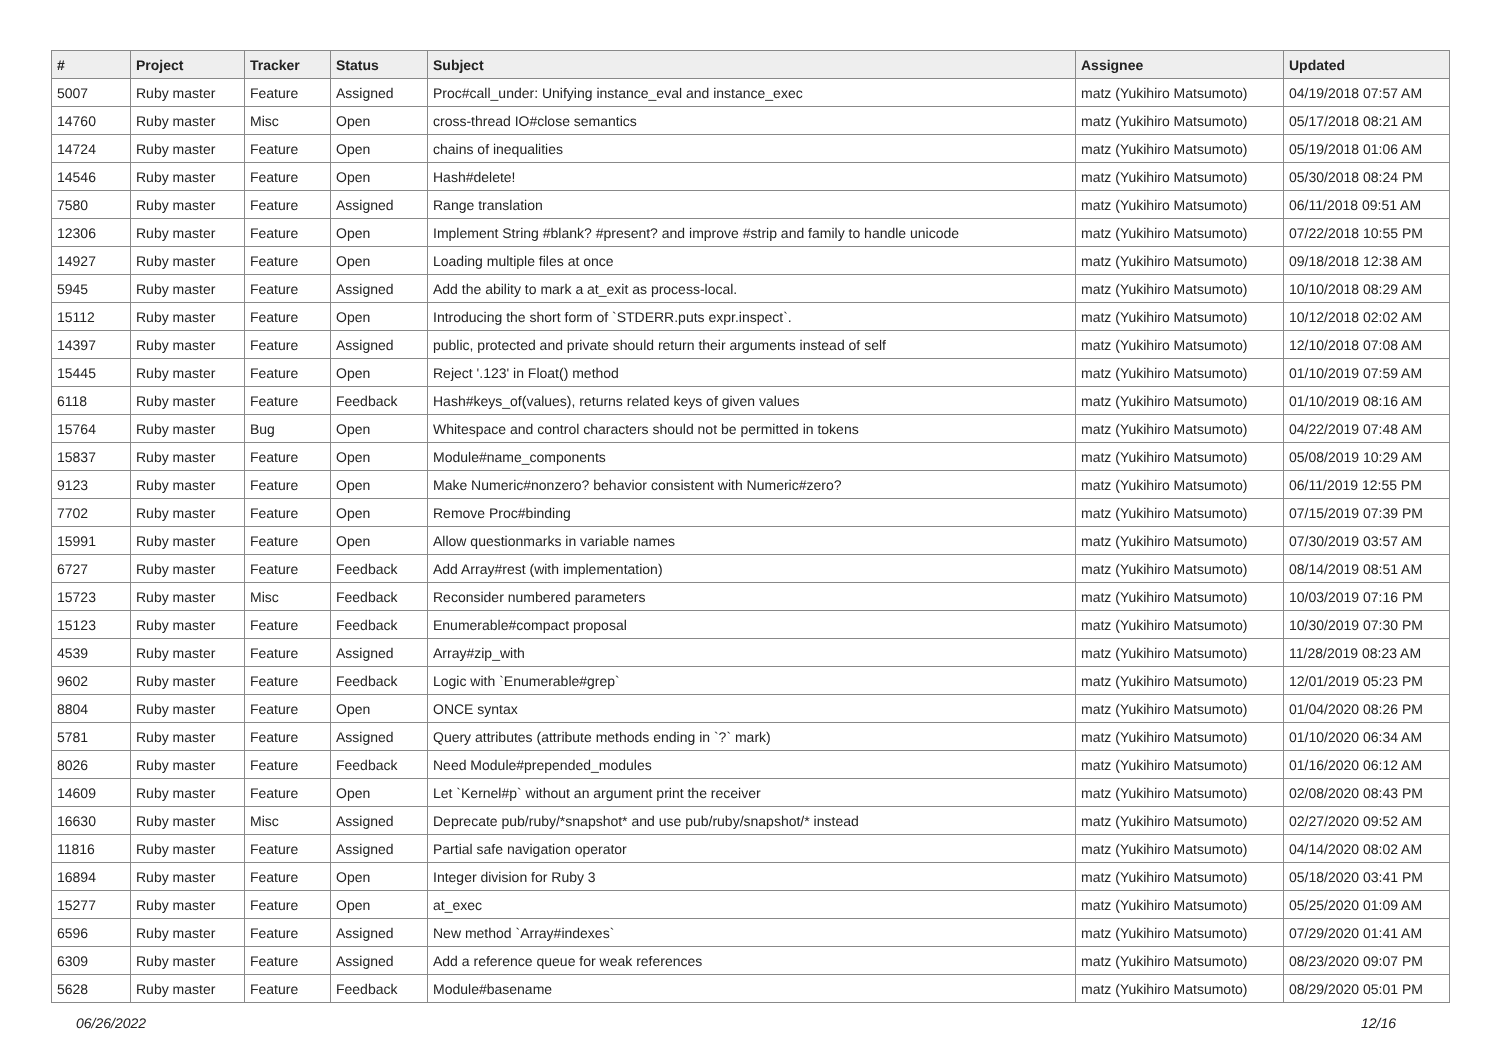| # | Project | Tracker | Status | Subject | Assignee | Updated |
| --- | --- | --- | --- | --- | --- | --- |
| 5007 | Ruby master | Feature | Assigned | Proc#call_under: Unifying instance_eval and instance_exec | matz (Yukihiro Matsumoto) | 04/19/2018 07:57 AM |
| 14760 | Ruby master | Misc | Open | cross-thread IO#close semantics | matz (Yukihiro Matsumoto) | 05/17/2018 08:21 AM |
| 14724 | Ruby master | Feature | Open | chains of inequalities | matz (Yukihiro Matsumoto) | 05/19/2018 01:06 AM |
| 14546 | Ruby master | Feature | Open | Hash#delete! | matz (Yukihiro Matsumoto) | 05/30/2018 08:24 PM |
| 7580 | Ruby master | Feature | Assigned | Range translation | matz (Yukihiro Matsumoto) | 06/11/2018 09:51 AM |
| 12306 | Ruby master | Feature | Open | Implement String #blank? #present? and improve #strip and family to handle unicode | matz (Yukihiro Matsumoto) | 07/22/2018 10:55 PM |
| 14927 | Ruby master | Feature | Open | Loading multiple files at once | matz (Yukihiro Matsumoto) | 09/18/2018 12:38 AM |
| 5945 | Ruby master | Feature | Assigned | Add the ability to mark a at_exit as process-local. | matz (Yukihiro Matsumoto) | 10/10/2018 08:29 AM |
| 15112 | Ruby master | Feature | Open | Introducing the short form of `STDERR.puts expr.inspect`. | matz (Yukihiro Matsumoto) | 10/12/2018 02:02 AM |
| 14397 | Ruby master | Feature | Assigned | public, protected and private should return their arguments instead of self | matz (Yukihiro Matsumoto) | 12/10/2018 07:08 AM |
| 15445 | Ruby master | Feature | Open | Reject '.123' in Float() method | matz (Yukihiro Matsumoto) | 01/10/2019 07:59 AM |
| 6118 | Ruby master | Feature | Feedback | Hash#keys_of(values), returns related keys of given values | matz (Yukihiro Matsumoto) | 01/10/2019 08:16 AM |
| 15764 | Ruby master | Bug | Open | Whitespace and control characters should not be permitted in tokens | matz (Yukihiro Matsumoto) | 04/22/2019 07:48 AM |
| 15837 | Ruby master | Feature | Open | Module#name_components | matz (Yukihiro Matsumoto) | 05/08/2019 10:29 AM |
| 9123 | Ruby master | Feature | Open | Make Numeric#nonzero? behavior consistent with Numeric#zero? | matz (Yukihiro Matsumoto) | 06/11/2019 12:55 PM |
| 7702 | Ruby master | Feature | Open | Remove Proc#binding | matz (Yukihiro Matsumoto) | 07/15/2019 07:39 PM |
| 15991 | Ruby master | Feature | Open | Allow questionmarks in variable names | matz (Yukihiro Matsumoto) | 07/30/2019 03:57 AM |
| 6727 | Ruby master | Feature | Feedback | Add Array#rest (with implementation) | matz (Yukihiro Matsumoto) | 08/14/2019 08:51 AM |
| 15723 | Ruby master | Misc | Feedback | Reconsider numbered parameters | matz (Yukihiro Matsumoto) | 10/03/2019 07:16 PM |
| 15123 | Ruby master | Feature | Feedback | Enumerable#compact proposal | matz (Yukihiro Matsumoto) | 10/30/2019 07:30 PM |
| 4539 | Ruby master | Feature | Assigned | Array#zip_with | matz (Yukihiro Matsumoto) | 11/28/2019 08:23 AM |
| 9602 | Ruby master | Feature | Feedback | Logic with `Enumerable#grep` | matz (Yukihiro Matsumoto) | 12/01/2019 05:23 PM |
| 8804 | Ruby master | Feature | Open | ONCE syntax | matz (Yukihiro Matsumoto) | 01/04/2020 08:26 PM |
| 5781 | Ruby master | Feature | Assigned | Query attributes (attribute methods ending in `?` mark) | matz (Yukihiro Matsumoto) | 01/10/2020 06:34 AM |
| 8026 | Ruby master | Feature | Feedback | Need Module#prepended_modules | matz (Yukihiro Matsumoto) | 01/16/2020 06:12 AM |
| 14609 | Ruby master | Feature | Open | Let `Kernel#p` without an argument print the receiver | matz (Yukihiro Matsumoto) | 02/08/2020 08:43 PM |
| 16630 | Ruby master | Misc | Assigned | Deprecate pub/ruby/*snapshot* and use pub/ruby/snapshot/* instead | matz (Yukihiro Matsumoto) | 02/27/2020 09:52 AM |
| 11816 | Ruby master | Feature | Assigned | Partial safe navigation operator | matz (Yukihiro Matsumoto) | 04/14/2020 08:02 AM |
| 16894 | Ruby master | Feature | Open | Integer division for Ruby 3 | matz (Yukihiro Matsumoto) | 05/18/2020 03:41 PM |
| 15277 | Ruby master | Feature | Open | at_exec | matz (Yukihiro Matsumoto) | 05/25/2020 01:09 AM |
| 6596 | Ruby master | Feature | Assigned | New method `Array#indexes` | matz (Yukihiro Matsumoto) | 07/29/2020 01:41 AM |
| 6309 | Ruby master | Feature | Assigned | Add a reference queue for weak references | matz (Yukihiro Matsumoto) | 08/23/2020 09:07 PM |
| 5628 | Ruby master | Feature | Feedback | Module#basename | matz (Yukihiro Matsumoto) | 08/29/2020 05:01 PM |
06/26/2022 12/16